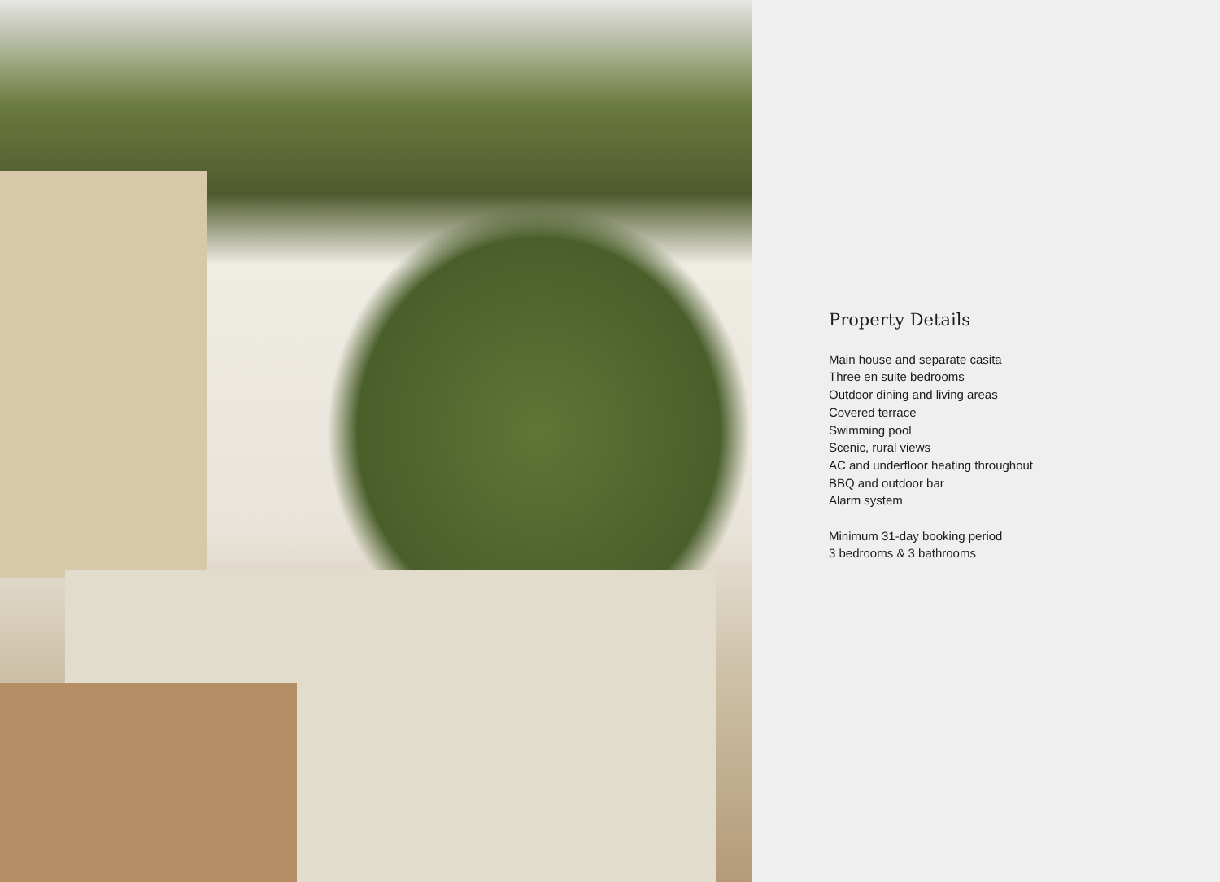Property Details
Main house and separate casita
Three en suite bedrooms
Outdoor dining and living areas
Covered terrace
Swimming pool
Scenic, rural views
AC and underfloor heating throughout
BBQ and outdoor bar
Alarm system
Minimum 31-day booking period
3 bedrooms & 3 bathrooms